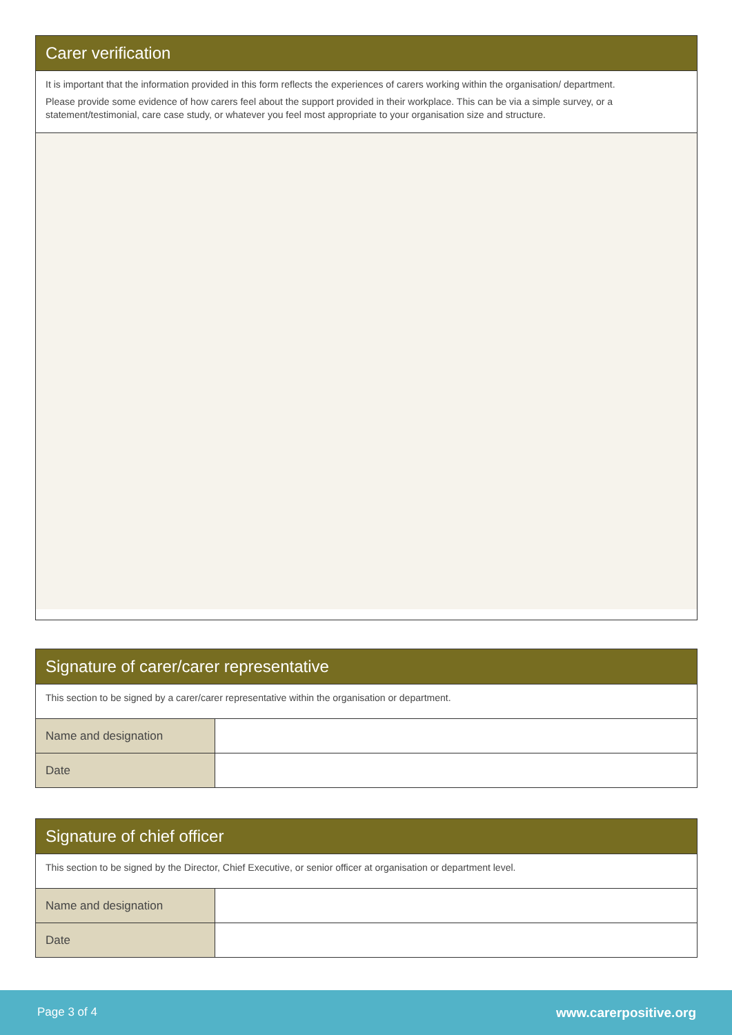Carer verification
It is important that the information provided in this form reflects the experiences of carers working within the organisation/ department.
Please provide some evidence of how carers feel about the support provided in their workplace. This can be via a simple survey, or a statement/testimonial, care case study, or whatever you feel most appropriate to your organisation size and structure.
Signature of carer/carer representative
This section to be signed by a carer/carer representative within the organisation or department.
| Name and designation | |
| Date | |
Signature of chief officer
This section to be signed by the Director, Chief Executive, or senior officer at organisation or department level.
| Name and designation | |
| Date | |
Page 3 of 4 www.carerpositive.org